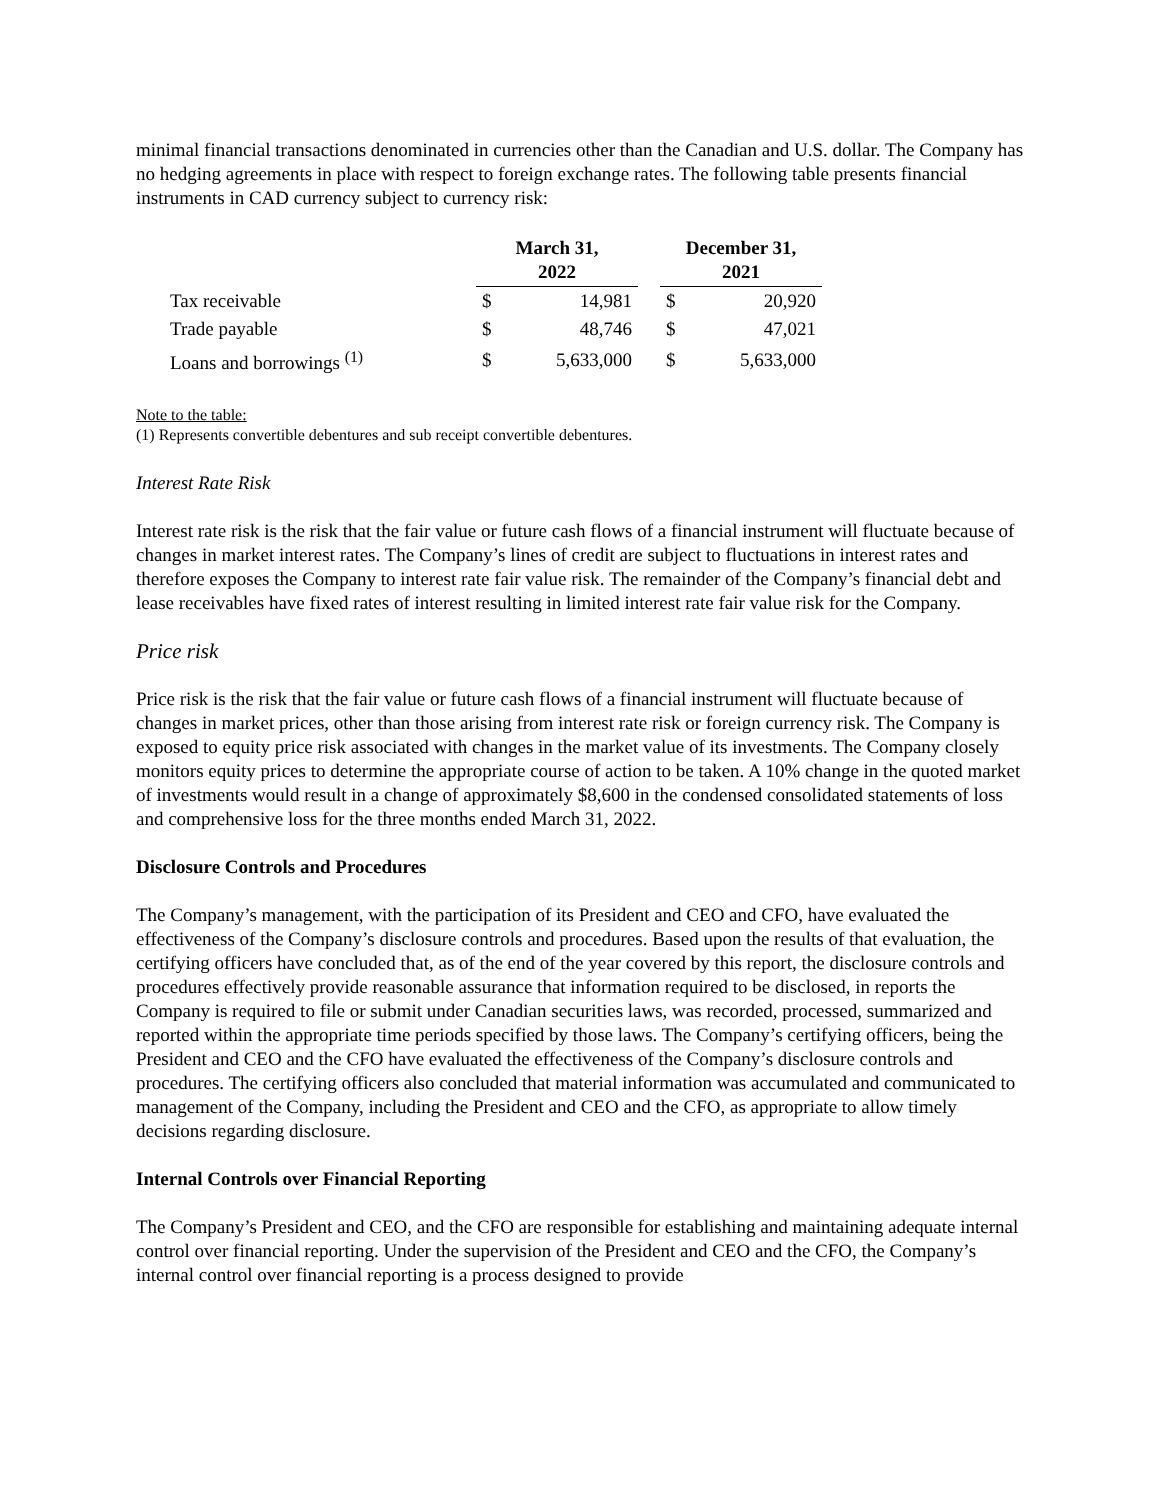minimal financial transactions denominated in currencies other than the Canadian and U.S. dollar. The Company has no hedging agreements in place with respect to foreign exchange rates. The following table presents financial instruments in CAD currency subject to currency risk:
| | March 31, 2022 | | | December 31, 2021 | |
| Tax receivable | $ | 14,981 | | $ | 20,920 |
| Trade payable | $ | 48,746 | | $ | 47,021 |
| Loans and borrowings <sup>(1)</sup> | $ | 5,633,000 | | $ | 5,633,000 |
Note to the table:
(1) Represents convertible debentures and sub receipt convertible debentures.
Interest Rate Risk
Interest rate risk is the risk that the fair value or future cash flows of a financial instrument will fluctuate because of changes in market interest rates. The Company’s lines of credit are subject to fluctuations in interest rates and therefore exposes the Company to interest rate fair value risk. The remainder of the Company’s financial debt and lease receivables have fixed rates of interest resulting in limited interest rate fair value risk for the Company.
Price risk
Price risk is the risk that the fair value or future cash flows of a financial instrument will fluctuate because of changes in market prices, other than those arising from interest rate risk or foreign currency risk. The Company is exposed to equity price risk associated with changes in the market value of its investments. The Company closely monitors equity prices to determine the appropriate course of action to be taken. A 10% change in the quoted market of investments would result in a change of approximately $8,600 in the condensed consolidated statements of loss and comprehensive loss for the three months ended March 31, 2022.
Disclosure Controls and Procedures
The Company’s management, with the participation of its President and CEO and CFO, have evaluated the effectiveness of the Company’s disclosure controls and procedures. Based upon the results of that evaluation, the certifying officers have concluded that, as of the end of the year covered by this report, the disclosure controls and procedures effectively provide reasonable assurance that information required to be disclosed, in reports the Company is required to file or submit under Canadian securities laws, was recorded, processed, summarized and reported within the appropriate time periods specified by those laws. The Company’s certifying officers, being the President and CEO and the CFO have evaluated the effectiveness of the Company’s disclosure controls and procedures. The certifying officers also concluded that material information was accumulated and communicated to management of the Company, including the President and CEO and the CFO, as appropriate to allow timely decisions regarding disclosure.
Internal Controls over Financial Reporting
The Company’s President and CEO, and the CFO are responsible for establishing and maintaining adequate internal control over financial reporting. Under the supervision of the President and CEO and the CFO, the Company’s internal control over financial reporting is a process designed to provide